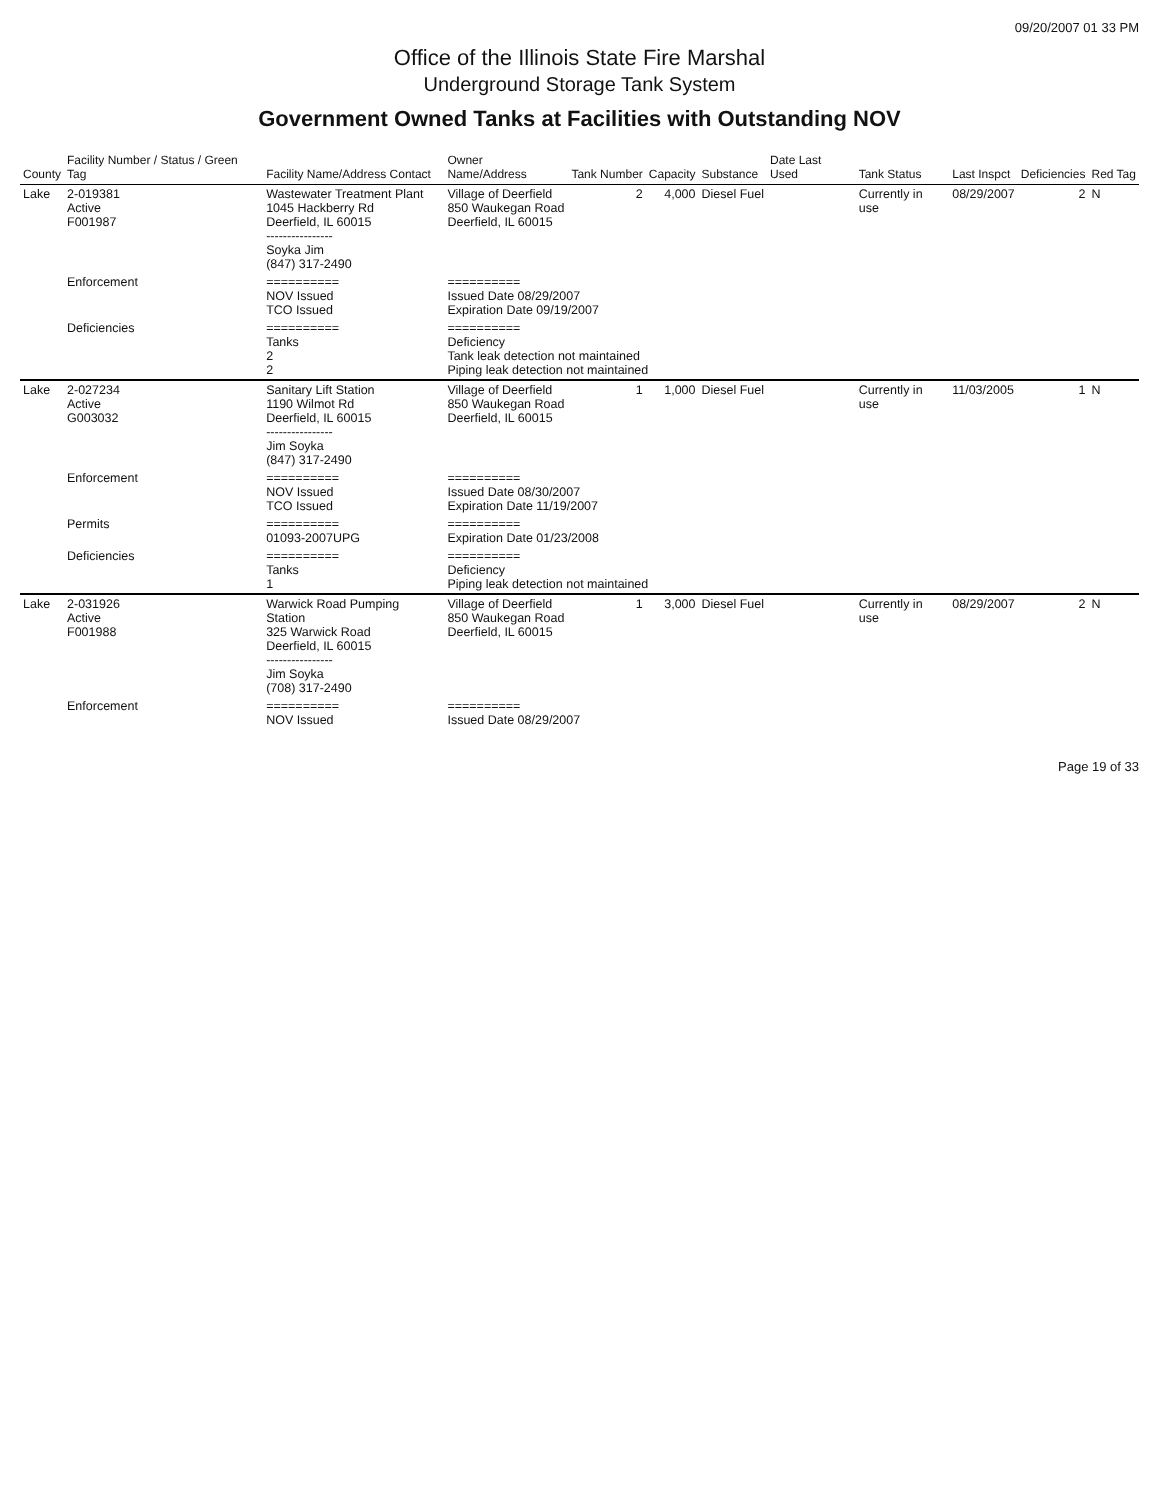09/20/2007 01 33 PM
Office of the Illinois State Fire Marshal
Underground Storage Tank System
Government Owned Tanks at Facilities with Outstanding NOV
| County | Facility Number / Status / Green Tag | Facility Name/Address Contact | Owner Name/Address | Tank Number | Capacity | Substance | Date Last Used | Tank Status | Last Inspct | Deficiencies | Red Tag |
| --- | --- | --- | --- | --- | --- | --- | --- | --- | --- | --- | --- |
| Lake | 2-019381 Active F001987 | Wastewater Treatment Plant 1045 Hackberry Rd Deerfield, IL 60015 ---------------- Soyka Jim (847) 317-2490 | Village of Deerfield 850 Waukegan Road Deerfield, IL 60015 | 2 | 4,000 | Diesel Fuel | | Currently in use | 08/29/2007 | 2 | N |
| | Enforcement | ========== NOV Issued TCO Issued | ========== Issued Date 08/29/2007 Expiration Date 09/19/2007 | | | | | | | | |
| | Deficiencies | ========== Tanks 2 2 | ========== Deficiency Tank leak detection not maintained Piping leak detection not maintained | | | | | | | | |
| Lake | 2-027234 Active G003032 | Sanitary Lift Station 1190 Wilmot Rd Deerfield, IL 60015 ---------------- Jim Soyka (847) 317-2490 | Village of Deerfield 850 Waukegan Road Deerfield, IL 60015 | 1 | 1,000 | Diesel Fuel | | Currently in use | 11/03/2005 | 1 | N |
| | Enforcement | ========== NOV Issued TCO Issued | ========== Issued Date 08/30/2007 Expiration Date 11/19/2007 | | | | | | | | |
| | Permits | ========== 01093-2007UPG | ========== Expiration Date 01/23/2008 | | | | | | | | |
| | Deficiencies | ========== Tanks 1 | ========== Deficiency Piping leak detection not maintained | | | | | | | | |
| Lake | 2-031926 Active F001988 | Warwick Road Pumping Station 325 Warwick Road Deerfield, IL 60015 ---------------- Jim Soyka (708) 317-2490 | Village of Deerfield 850 Waukegan Road Deerfield, IL 60015 | 1 | 3,000 | Diesel Fuel | | Currently in use | 08/29/2007 | 2 | N |
| | Enforcement | ========== NOV Issued | ========== Issued Date 08/29/2007 | | | | | | | | |
Page 19 of 33